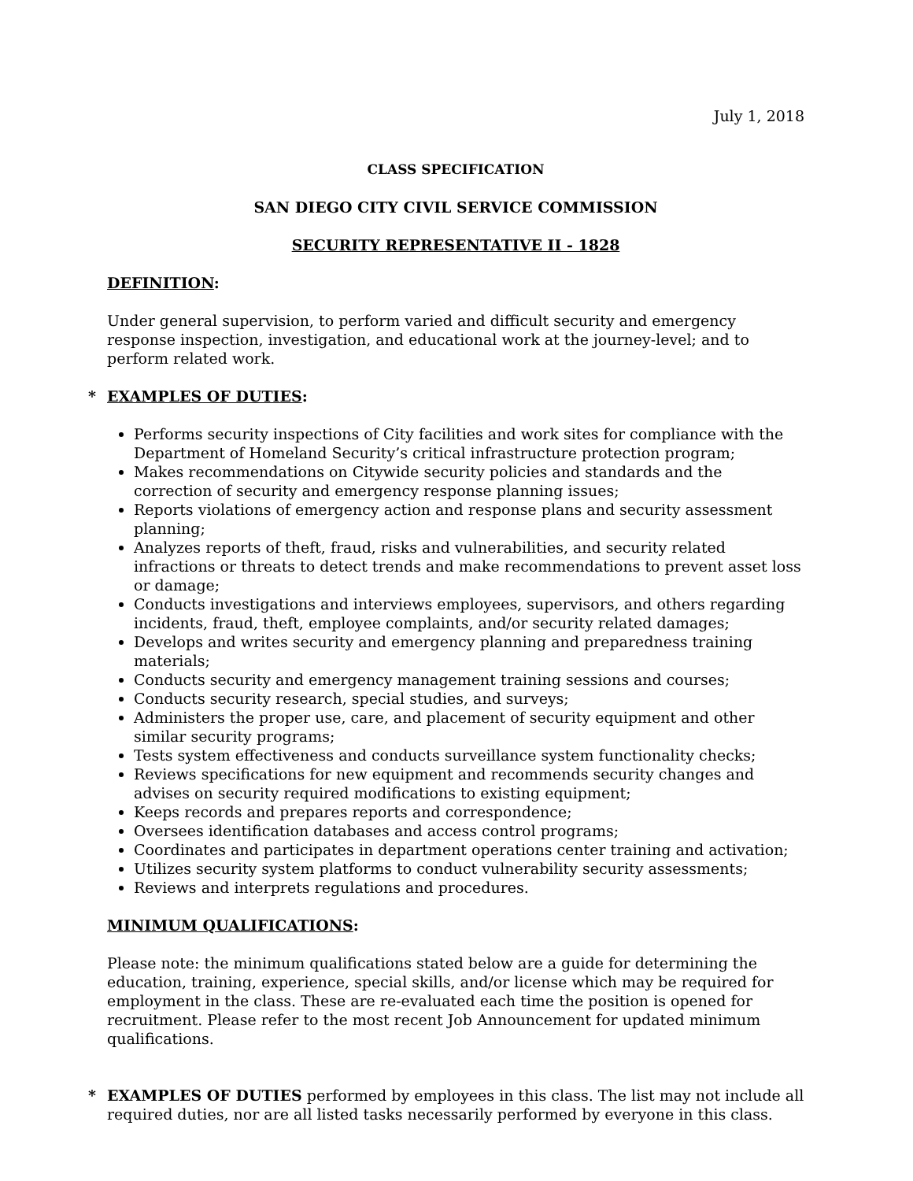July 1, 2018
CLASS SPECIFICATION
SAN DIEGO CITY CIVIL SERVICE COMMISSION
SECURITY REPRESENTATIVE II - 1828
DEFINITION:
Under general supervision, to perform varied and difficult security and emergency response inspection, investigation, and educational work at the journey-level; and to perform related work.
* EXAMPLES OF DUTIES:
Performs security inspections of City facilities and work sites for compliance with the Department of Homeland Security’s critical infrastructure protection program;
Makes recommendations on Citywide security policies and standards and the correction of security and emergency response planning issues;
Reports violations of emergency action and response plans and security assessment planning;
Analyzes reports of theft, fraud, risks and vulnerabilities, and security related infractions or threats to detect trends and make recommendations to prevent asset loss or damage;
Conducts investigations and interviews employees, supervisors, and others regarding incidents, fraud, theft, employee complaints, and/or security related damages;
Develops and writes security and emergency planning and preparedness training materials;
Conducts security and emergency management training sessions and courses;
Conducts security research, special studies, and surveys;
Administers the proper use, care, and placement of security equipment and other similar security programs;
Tests system effectiveness and conducts surveillance system functionality checks;
Reviews specifications for new equipment and recommends security changes and advises on security required modifications to existing equipment;
Keeps records and prepares reports and correspondence;
Oversees identification databases and access control programs;
Coordinates and participates in department operations center training and activation;
Utilizes security system platforms to conduct vulnerability security assessments;
Reviews and interprets regulations and procedures.
MINIMUM QUALIFICATIONS:
Please note: the minimum qualifications stated below are a guide for determining the education, training, experience, special skills, and/or license which may be required for employment in the class. These are re-evaluated each time the position is opened for recruitment. Please refer to the most recent Job Announcement for updated minimum qualifications.
* EXAMPLES OF DUTIES performed by employees in this class. The list may not include all required duties, nor are all listed tasks necessarily performed by everyone in this class.